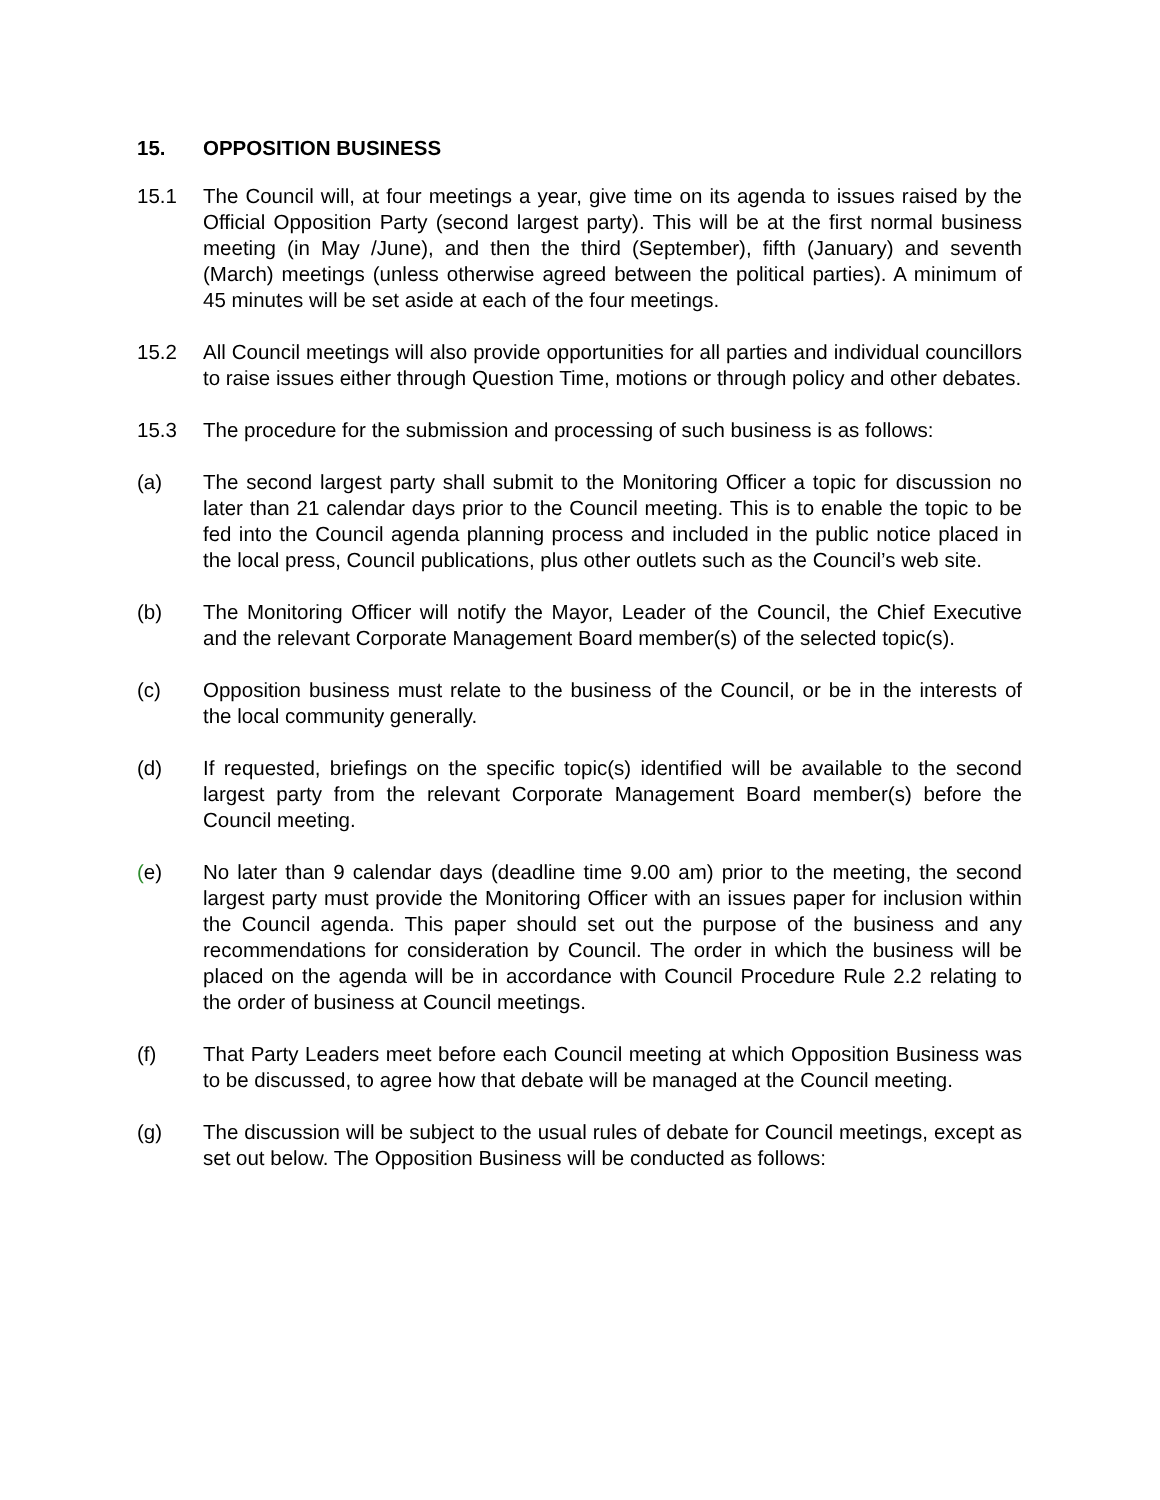15. OPPOSITION BUSINESS
15.1 The Council will, at four meetings a year, give time on its agenda to issues raised by the Official Opposition Party (second largest party). This will be at the first normal business meeting (in May /June), and then the third (September), fifth (January) and seventh (March) meetings (unless otherwise agreed between the political parties). A minimum of 45 minutes will be set aside at each of the four meetings.
15.2 All Council meetings will also provide opportunities for all parties and individual councillors to raise issues either through Question Time, motions or through policy and other debates.
15.3 The procedure for the submission and processing of such business is as follows:
(a) The second largest party shall submit to the Monitoring Officer a topic for discussion no later than 21 calendar days prior to the Council meeting. This is to enable the topic to be fed into the Council agenda planning process and included in the public notice placed in the local press, Council publications, plus other outlets such as the Council’s web site.
(b) The Monitoring Officer will notify the Mayor, Leader of the Council, the Chief Executive and the relevant Corporate Management Board member(s) of the selected topic(s).
(c) Opposition business must relate to the business of the Council, or be in the interests of the local community generally.
(d) If requested, briefings on the specific topic(s) identified will be available to the second largest party from the relevant Corporate Management Board member(s) before the Council meeting.
(e) No later than 9 calendar days (deadline time 9.00 am) prior to the meeting, the second largest party must provide the Monitoring Officer with an issues paper for inclusion within the Council agenda. This paper should set out the purpose of the business and any recommendations for consideration by Council. The order in which the business will be placed on the agenda will be in accordance with Council Procedure Rule 2.2 relating to the order of business at Council meetings.
(f) That Party Leaders meet before each Council meeting at which Opposition Business was to be discussed, to agree how that debate will be managed at the Council meeting.
(g) The discussion will be subject to the usual rules of debate for Council meetings, except as set out below. The Opposition Business will be conducted as follows: